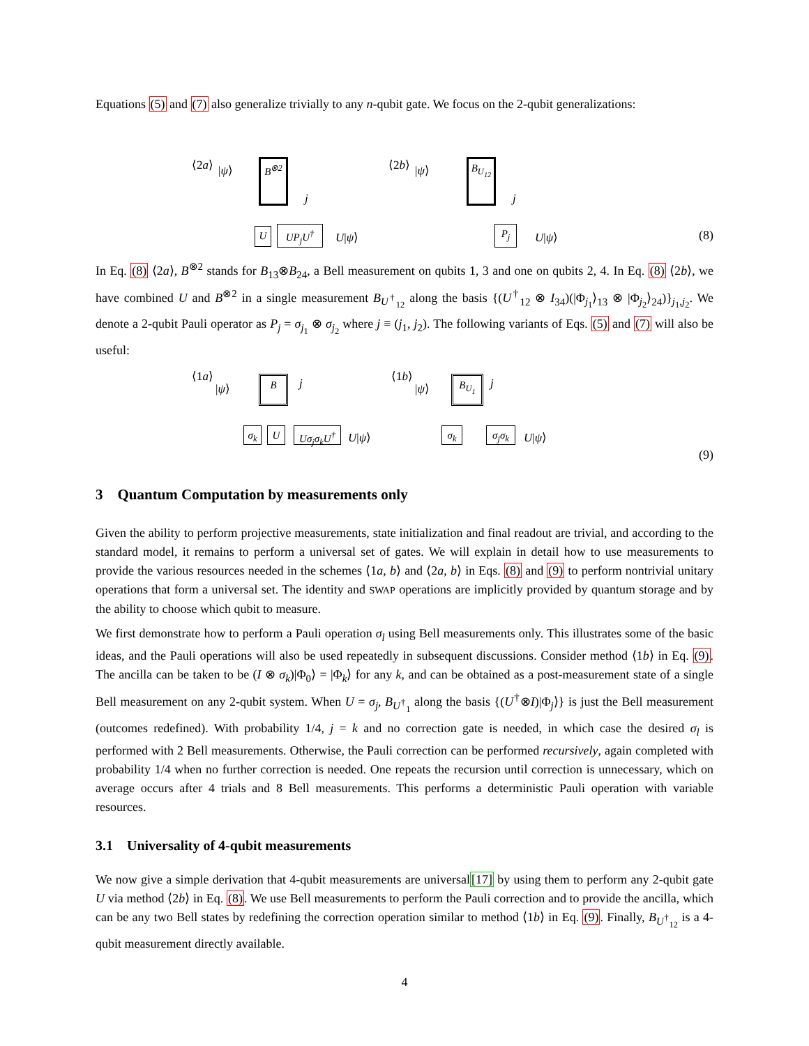Equations (5) and (7) also generalize trivially to any n-qubit gate. We focus on the 2-qubit generalizations:
⟨2a⟩ |ψ⟩ B<sup>⊗2</sup>
U UP<sub>j</sub>U<sup>†</sup>
j
U|ψ⟩
⟨2b⟩ |ψ⟩ B<sub>U<sub>12</sub></sub>
P<sub>j</sub>
j
U|ψ⟩ (8)
In Eq. (8) ⟨2a⟩, B<sup>⊗2</sup> stands for B<sub>13</sub>⊗B<sub>24</sub>, a Bell measurement on qubits 1, 3 and one on qubits 2, 4. In Eq. (8) ⟨2b⟩, we have combined U and B<sup>⊗2</sup> in a single measurement B<sub>U<sup>†</sup><sub>12</sub></sub> along the basis {(U<sup>†</sup><sub>12</sub> ⊗ I<sub>34</sub>)(|Φ<sub>j<sub>1</sub></sub>⟩<sub>13</sub> ⊗ |Φ<sub>j<sub>2</sub></sub>⟩<sub>24</sub>)}<sub>j<sub>1</sub>,j<sub>2</sub></sub>. We denote a 2-qubit Pauli operator as P<sub>j</sub> = σ<sub>j<sub>1</sub></sub> ⊗ σ<sub>j<sub>2</sub></sub> where j ≡ (j<sub>1</sub>, j<sub>2</sub>). The following variants of Eqs. (5) and (7) will also be useful:
⟨1a⟩
|ψ⟩ B j
σ<sub>k</sub> U Uσ<sub>j</sub>σ<sub>k</sub>U<sup>†</sup> U|ψ⟩
⟨1b⟩
|ψ⟩ B<sub>U<sub>1</sub></sub> j
σ<sub>k</sub> σ<sub>j</sub>σ<sub>k</sub> U|ψ⟩
(9)
3 Quantum Computation by measurements only
Given the ability to perform projective measurements, state initialization and final readout are trivial, and according to the standard model, it remains to perform a universal set of gates. We will explain in detail how to use measurements to provide the various resources needed in the schemes ⟨1a, b⟩ and ⟨2a, b⟩ in Eqs. (8) and (9) to perform nontrivial unitary operations that form a universal set. The identity and SWAP operations are implicitly provided by quantum storage and by the ability to choose which qubit to measure.
We first demonstrate how to perform a Pauli operation σ<sub>l</sub> using Bell measurements only. This illustrates some of the basic ideas, and the Pauli operations will also be used repeatedly in subsequent discussions. Consider method ⟨1b⟩ in Eq. (9). The ancilla can be taken to be (I ⊗ σ<sub>k</sub>)|Φ<sub>0</sub>⟩ = |Φ<sub>k</sub>⟩ for any k, and can be obtained as a post-measurement state of a single Bell measurement on any 2-qubit system. When U = σ<sub>j</sub>, B<sub>U<sup>†</sup><sub>1</sub></sub> along the basis {(U<sup>†</sup>⊗I)|Φ<sub>j</sub>⟩} is just the Bell measurement (outcomes redefined). With probability 1/4, j = k and no correction gate is needed, in which case the desired σ<sub>l</sub> is performed with 2 Bell measurements. Otherwise, the Pauli correction can be performed recursively, again completed with probability 1/4 when no further correction is needed. One repeats the recursion until correction is unnecessary, which on average occurs after 4 trials and 8 Bell measurements. This performs a deterministic Pauli operation with variable resources.
3.1 Universality of 4-qubit measurements
We now give a simple derivation that 4-qubit measurements are universal[17] by using them to perform any 2-qubit gate U via method ⟨2b⟩ in Eq. (8). We use Bell measurements to perform the Pauli correction and to provide the ancilla, which can be any two Bell states by redefining the correction operation similar to method ⟨1b⟩ in Eq. (9). Finally, B<sub>U<sup>†</sup><sub>12</sub></sub> is a 4-qubit measurement directly available.
4